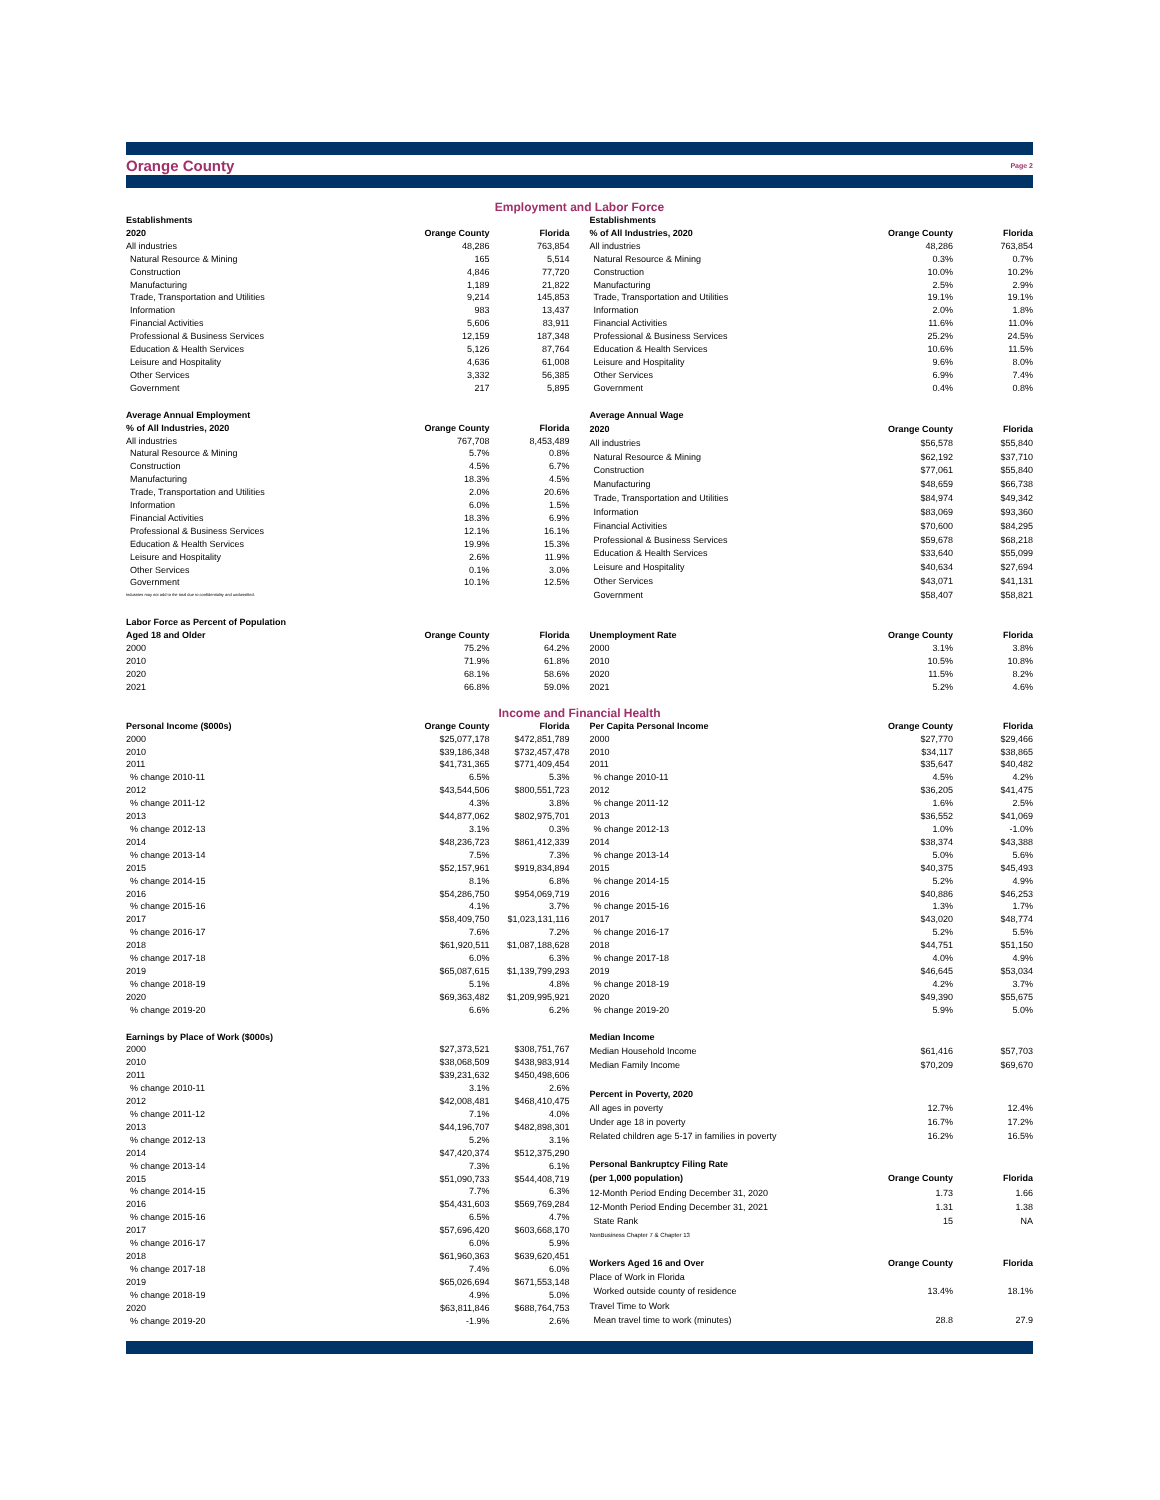Orange County
Page 2
Employment and Labor Force
| Establishments | | |
| --- | --- | --- |
| 2020 | Orange County | Florida |
| All industries | 48,286 | 763,854 |
| Natural Resource & Mining | 165 | 5,514 |
| Construction | 4,846 | 77,720 |
| Manufacturing | 1,189 | 21,822 |
| Trade, Transportation and Utilities | 9,214 | 145,853 |
| Information | 983 | 13,437 |
| Financial Activities | 5,606 | 83,911 |
| Professional & Business Services | 12,159 | 187,348 |
| Education & Health Services | 5,126 | 87,764 |
| Leisure and Hospitality | 4,636 | 61,008 |
| Other Services | 3,332 | 56,385 |
| Government | 217 | 5,895 |
| Establishments | | |
| --- | --- | --- |
| % of All Industries, 2020 | Orange County | Florida |
| All industries | 48,286 | 763,854 |
| Natural Resource & Mining | 0.3% | 0.7% |
| Construction | 10.0% | 10.2% |
| Manufacturing | 2.5% | 2.9% |
| Trade, Transportation and Utilities | 19.1% | 19.1% |
| Information | 2.0% | 1.8% |
| Financial Activities | 11.6% | 11.0% |
| Professional & Business Services | 25.2% | 24.5% |
| Education & Health Services | 10.6% | 11.5% |
| Leisure and Hospitality | 9.6% | 8.0% |
| Other Services | 6.9% | 7.4% |
| Government | 0.4% | 0.8% |
| Average Annual Employment | | |
| --- | --- | --- |
| % of All Industries, 2020 | Orange County | Florida |
| All industries | 767,708 | 8,453,489 |
| Natural Resource & Mining | 5.7% | 0.8% |
| Construction | 4.5% | 6.7% |
| Manufacturing | 18.3% | 4.5% |
| Trade, Transportation and Utilities | 2.0% | 20.6% |
| Information | 6.0% | 1.5% |
| Financial Activities | 18.3% | 6.9% |
| Professional & Business Services | 12.1% | 16.1% |
| Education & Health Services | 19.9% | 15.3% |
| Leisure and Hospitality | 2.6% | 11.9% |
| Other Services | 0.1% | 3.0% |
| Government | 10.1% | 12.5% |
| Industries may not add to the total due to confidentiality and unclassified. | | |
| Average Annual Wage | | |
| --- | --- | --- |
| 2020 | Orange County | Florida |
| All industries | $56,578 | $55,840 |
| Natural Resource & Mining | $62,192 | $37,710 |
| Construction | $77,061 | $55,840 |
| Manufacturing | $48,659 | $66,738 |
| Trade, Transportation and Utilities | $84,974 | $49,342 |
| Information | $83,069 | $93,360 |
| Financial Activities | $70,600 | $84,295 |
| Professional & Business Services | $59,678 | $68,218 |
| Education & Health Services | $33,640 | $55,099 |
| Leisure and Hospitality | $40,634 | $27,694 |
| Other Services | $43,071 | $41,131 |
| Government | $58,407 | $58,821 |
| Labor Force as Percent of Population | | |
| --- | --- | --- |
| Aged 18 and Older | Orange County | Florida |
| 2000 | 75.2% | 64.2% |
| 2010 | 71.9% | 61.8% |
| 2020 | 68.1% | 58.6% |
| 2021 | 66.8% | 59.0% |
| Unemployment Rate | Orange County | Florida |
| --- | --- | --- |
| 2000 | 3.1% | 3.8% |
| 2010 | 10.5% | 10.8% |
| 2020 | 11.5% | 8.2% |
| 2021 | 5.2% | 4.6% |
Income and Financial Health
| Personal Income ($000s) | Orange County | Florida |
| --- | --- | --- |
| 2000 | $25,077,178 | $472,851,789 |
| 2010 | $39,186,348 | $732,457,478 |
| 2011 | $41,731,365 | $771,409,454 |
| % change 2010-11 | 6.5% | 5.3% |
| 2012 | $43,544,506 | $800,551,723 |
| % change 2011-12 | 4.3% | 3.8% |
| 2013 | $44,877,062 | $802,975,701 |
| % change 2012-13 | 3.1% | 0.3% |
| 2014 | $48,236,723 | $861,412,339 |
| % change 2013-14 | 7.5% | 7.3% |
| 2015 | $52,157,961 | $919,834,894 |
| % change 2014-15 | 8.1% | 6.8% |
| 2016 | $54,286,750 | $954,069,719 |
| % change 2015-16 | 4.1% | 3.7% |
| 2017 | $58,409,750 | $1,023,131,116 |
| % change 2016-17 | 7.6% | 7.2% |
| 2018 | $61,920,511 | $1,087,188,628 |
| % change 2017-18 | 6.0% | 6.3% |
| 2019 | $65,087,615 | $1,139,799,293 |
| % change 2018-19 | 5.1% | 4.8% |
| 2020 | $69,363,482 | $1,209,995,921 |
| % change 2019-20 | 6.6% | 6.2% |
| Per Capita Personal Income | Orange County | Florida |
| --- | --- | --- |
| 2000 | $27,770 | $29,466 |
| 2010 | $34,117 | $38,865 |
| 2011 | $35,647 | $40,482 |
| % change 2010-11 | 4.5% | 4.2% |
| 2012 | $36,205 | $41,475 |
| % change 2011-12 | 1.6% | 2.5% |
| 2013 | $36,552 | $41,069 |
| % change 2012-13 | 1.0% | -1.0% |
| 2014 | $38,374 | $43,388 |
| % change 2013-14 | 5.0% | 5.6% |
| 2015 | $40,375 | $45,493 |
| % change 2014-15 | 5.2% | 4.9% |
| 2016 | $40,886 | $46,253 |
| % change 2015-16 | 1.3% | 1.7% |
| 2017 | $43,020 | $48,774 |
| % change 2016-17 | 5.2% | 5.5% |
| 2018 | $44,751 | $51,150 |
| % change 2017-18 | 4.0% | 4.9% |
| 2019 | $46,645 | $53,034 |
| % change 2018-19 | 4.2% | 3.7% |
| 2020 | $49,390 | $55,675 |
| % change 2019-20 | 5.9% | 5.0% |
| Earnings by Place of Work ($000s) | | |
| --- | --- | --- |
| 2000 | $27,373,521 | $308,751,767 |
| 2010 | $38,068,509 | $438,983,914 |
| 2011 | $39,231,632 | $450,498,606 |
| % change 2010-11 | 3.1% | 2.6% |
| 2012 | $42,008,481 | $468,410,475 |
| % change 2011-12 | 7.1% | 4.0% |
| 2013 | $44,196,707 | $482,898,301 |
| % change 2012-13 | 5.2% | 3.1% |
| 2014 | $47,420,374 | $512,375,290 |
| % change 2013-14 | 7.3% | 6.1% |
| 2015 | $51,090,733 | $544,408,719 |
| % change 2014-15 | 7.7% | 6.3% |
| 2016 | $54,431,603 | $569,769,284 |
| % change 2015-16 | 6.5% | 4.7% |
| 2017 | $57,696,420 | $603,668,170 |
| % change 2016-17 | 6.0% | 5.9% |
| 2018 | $61,960,363 | $639,620,451 |
| % change 2017-18 | 7.4% | 6.0% |
| 2019 | $65,026,694 | $671,553,148 |
| % change 2018-19 | 4.9% | 5.0% |
| 2020 | $63,811,846 | $688,764,753 |
| % change 2019-20 | -1.9% | 2.6% |
| Median Income | | |
| --- | --- | --- |
| Median Household Income | $61,416 | $57,703 |
| Median Family Income | $70,209 | $69,670 |
| Percent in Poverty, 2020 | | |
| All ages in poverty | 12.7% | 12.4% |
| Under age 18 in poverty | 16.7% | 17.2% |
| Related children age 5-17 in families in poverty | 16.2% | 16.5% |
| Personal Bankruptcy Filing Rate | | |
| (per 1,000 population) | Orange County | Florida |
| 12-Month Period Ending December 31, 2020 | 1.73 | 1.66 |
| 12-Month Period Ending December 31, 2021 | 1.31 | 1.38 |
| State Rank | 15 | NA |
| NonBusiness Chapter 7 & Chapter 13 | | |
| Workers Aged 16 and Over | Orange County | Florida |
| Place of Work in Florida | | |
| Worked outside county of residence | 13.4% | 18.1% |
| Travel Time to Work | | |
| Mean travel time to work (minutes) | 28.8 | 27.9 |